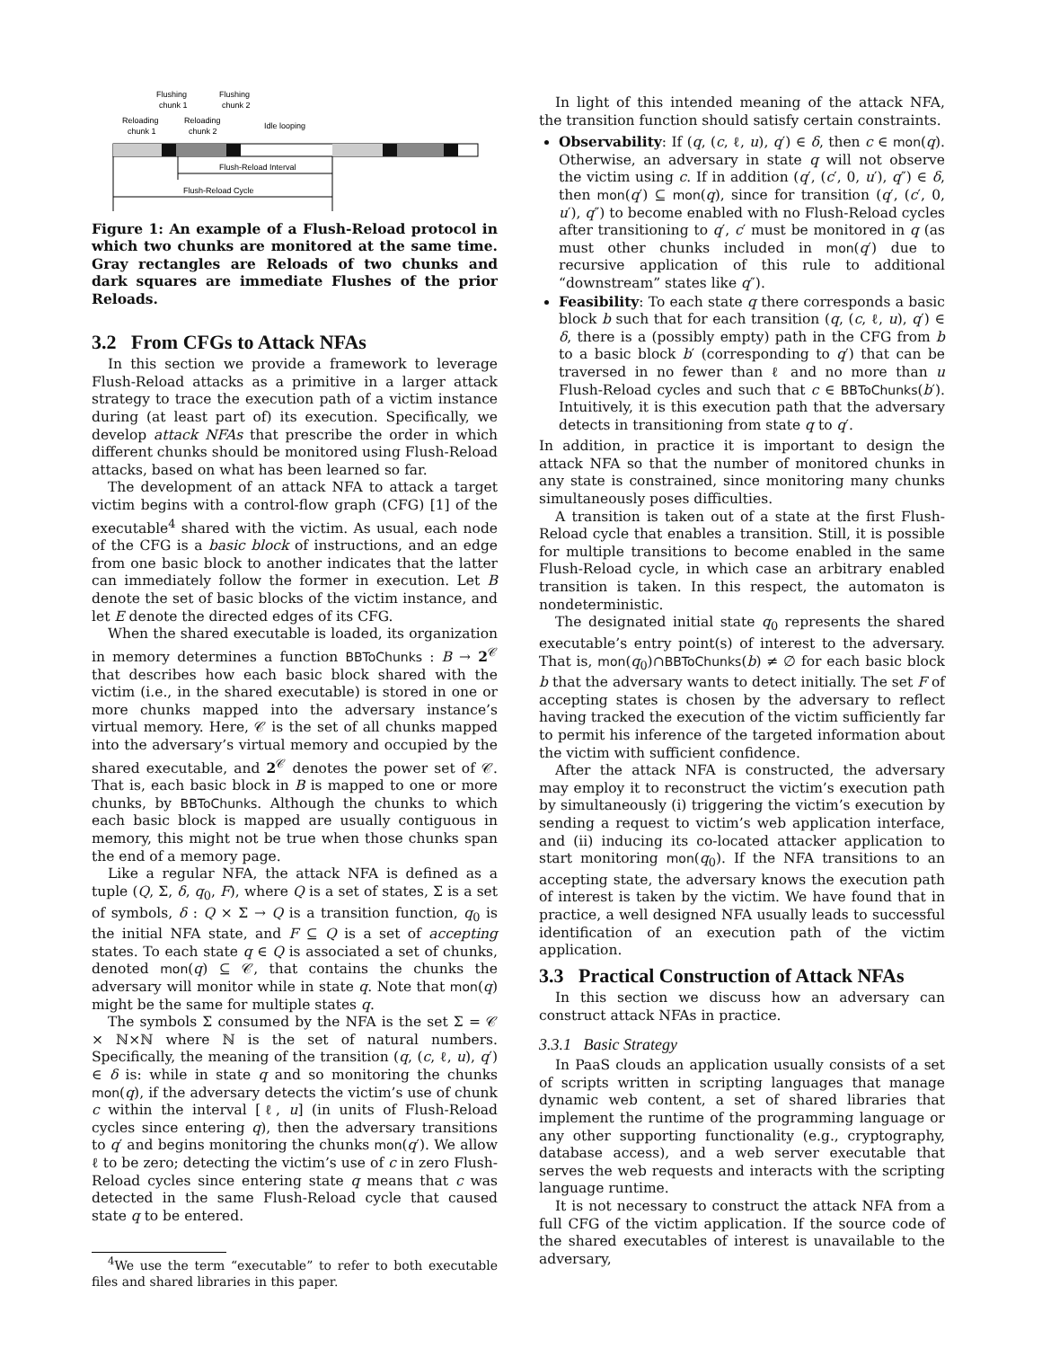Flushing
chunk 1
Flushing
chunk 2
Reloading
chunk 1
Reloading
chunk 2
Idle looping
Flush-Reload Interval
Flush-Reload Cycle
Figure 1: An example of a Flush-Reload protocol in which two chunks are monitored at the same time. Gray rectangles are Reloads of two chunks and dark squares are immediate Flushes of the prior Reloads.
3.2 From CFGs to Attack NFAs
In this section we provide a framework to leverage Flush-Reload attacks as a primitive in a larger attack strategy to trace the execution path of a victim instance during (at least part of) its execution. Specifically, we develop attack NFAs that prescribe the order in which different chunks should be monitored using Flush-Reload attacks, based on what has been learned so far.
The development of an attack NFA to attack a target victim begins with a control-flow graph (CFG) [1] of the executable<sup>4</sup> shared with the victim. As usual, each node of the CFG is a basic block of instructions, and an edge from one basic block to another indicates that the latter can immediately follow the former in execution. Let B denote the set of basic blocks of the victim instance, and let E denote the directed edges of its CFG.
When the shared executable is loaded, its organization in memory determines a function BBToChunks : B → 2<sup>𝒞</sup> that describes how each basic block shared with the victim (i.e., in the shared executable) is stored in one or more chunks mapped into the adversary instance’s virtual memory. Here, 𝒞 is the set of all chunks mapped into the adversary’s virtual memory and occupied by the shared executable, and 2<sup>𝒞</sup> denotes the power set of 𝒞. That is, each basic block in B is mapped to one or more chunks, by BBToChunks. Although the chunks to which each basic block is mapped are usually contiguous in memory, this might not be true when those chunks span the end of a memory page.
Like a regular NFA, the attack NFA is defined as a tuple (Q, Σ, δ, q<sub>0</sub>, F), where Q is a set of states, Σ is a set of symbols, δ : Q × Σ → Q is a transition function, q<sub>0</sub> is the initial NFA state, and F ⊆ Q is a set of accepting states. To each state q ∈ Q is associated a set of chunks, denoted mon(q) ⊆ 𝒞, that contains the chunks the adversary will monitor while in state q. Note that mon(q) might be the same for multiple states q.
The symbols Σ consumed by the NFA is the set Σ = 𝒞 × ℕ×ℕ where ℕ is the set of natural numbers. Specifically, the meaning of the transition (q, (c, ℓ, u), q′) ∈ δ is: while in state q and so monitoring the chunks mon(q), if the adversary detects the victim’s use of chunk c within the interval [ℓ, u] (in units of Flush-Reload cycles since entering q), then the adversary transitions to q′ and begins monitoring the chunks mon(q′). We allow ℓ to be zero; detecting the victim’s use of c in zero Flush-Reload cycles since entering state q means that c was detected in the same Flush-Reload cycle that caused state q to be entered.
<sup>4</sup> We use the term “executable” to refer to both executable files and shared libraries in this paper.
In light of this intended meaning of the attack NFA, the transition function should satisfy certain constraints.
Observability: If (q, (c, ℓ, u), q′) ∈ δ, then c ∈ mon(q). Otherwise, an adversary in state q will not observe the victim using c. If in addition (q′, (c′, 0, u′), q″) ∈ δ, then mon(q′) ⊆ mon(q), since for transition (q′, (c′, 0, u′), q″) to become enabled with no Flush-Reload cycles after transitioning to q′, c′ must be monitored in q (as must other chunks included in mon(q′) due to recursive application of this rule to additional “downstream” states like q″).
Feasibility: To each state q there corresponds a basic block b such that for each transition (q, (c, ℓ, u), q′) ∈ δ, there is a (possibly empty) path in the CFG from b to a basic block b′ (corresponding to q′) that can be traversed in no fewer than ℓ and no more than u Flush-Reload cycles and such that c ∈ BBToChunks(b′). Intuitively, it is this execution path that the adversary detects in transitioning from state q to q′.
In addition, in practice it is important to design the attack NFA so that the number of monitored chunks in any state is constrained, since monitoring many chunks simultaneously poses difficulties.
A transition is taken out of a state at the first Flush-Reload cycle that enables a transition. Still, it is possible for multiple transitions to become enabled in the same Flush-Reload cycle, in which case an arbitrary enabled transition is taken. In this respect, the automaton is nondeterministic.
The designated initial state q<sub>0</sub> represents the shared executable’s entry point(s) of interest to the adversary. That is, mon(q<sub>0</sub>)∩BBToChunks(b) ≠ ∅ for each basic block b that the adversary wants to detect initially. The set F of accepting states is chosen by the adversary to reflect having tracked the execution of the victim sufficiently far to permit his inference of the targeted information about the victim with sufficient confidence.
After the attack NFA is constructed, the adversary may employ it to reconstruct the victim’s execution path by simultaneously (i) triggering the victim’s execution by sending a request to victim’s web application interface, and (ii) inducing its co-located attacker application to start monitoring mon(q<sub>0</sub>). If the NFA transitions to an accepting state, the adversary knows the execution path of interest is taken by the victim. We have found that in practice, a well designed NFA usually leads to successful identification of an execution path of the victim application.
3.3 Practical Construction of Attack NFAs
In this section we discuss how an adversary can construct attack NFAs in practice.
3.3.1 Basic Strategy
In PaaS clouds an application usually consists of a set of scripts written in scripting languages that manage dynamic web content, a set of shared libraries that implement the runtime of the programming language or any other supporting functionality (e.g., cryptography, database access), and a web server executable that serves the web requests and interacts with the scripting language runtime.
It is not necessary to construct the attack NFA from a full CFG of the victim application. If the source code of the shared executables of interest is unavailable to the adversary,